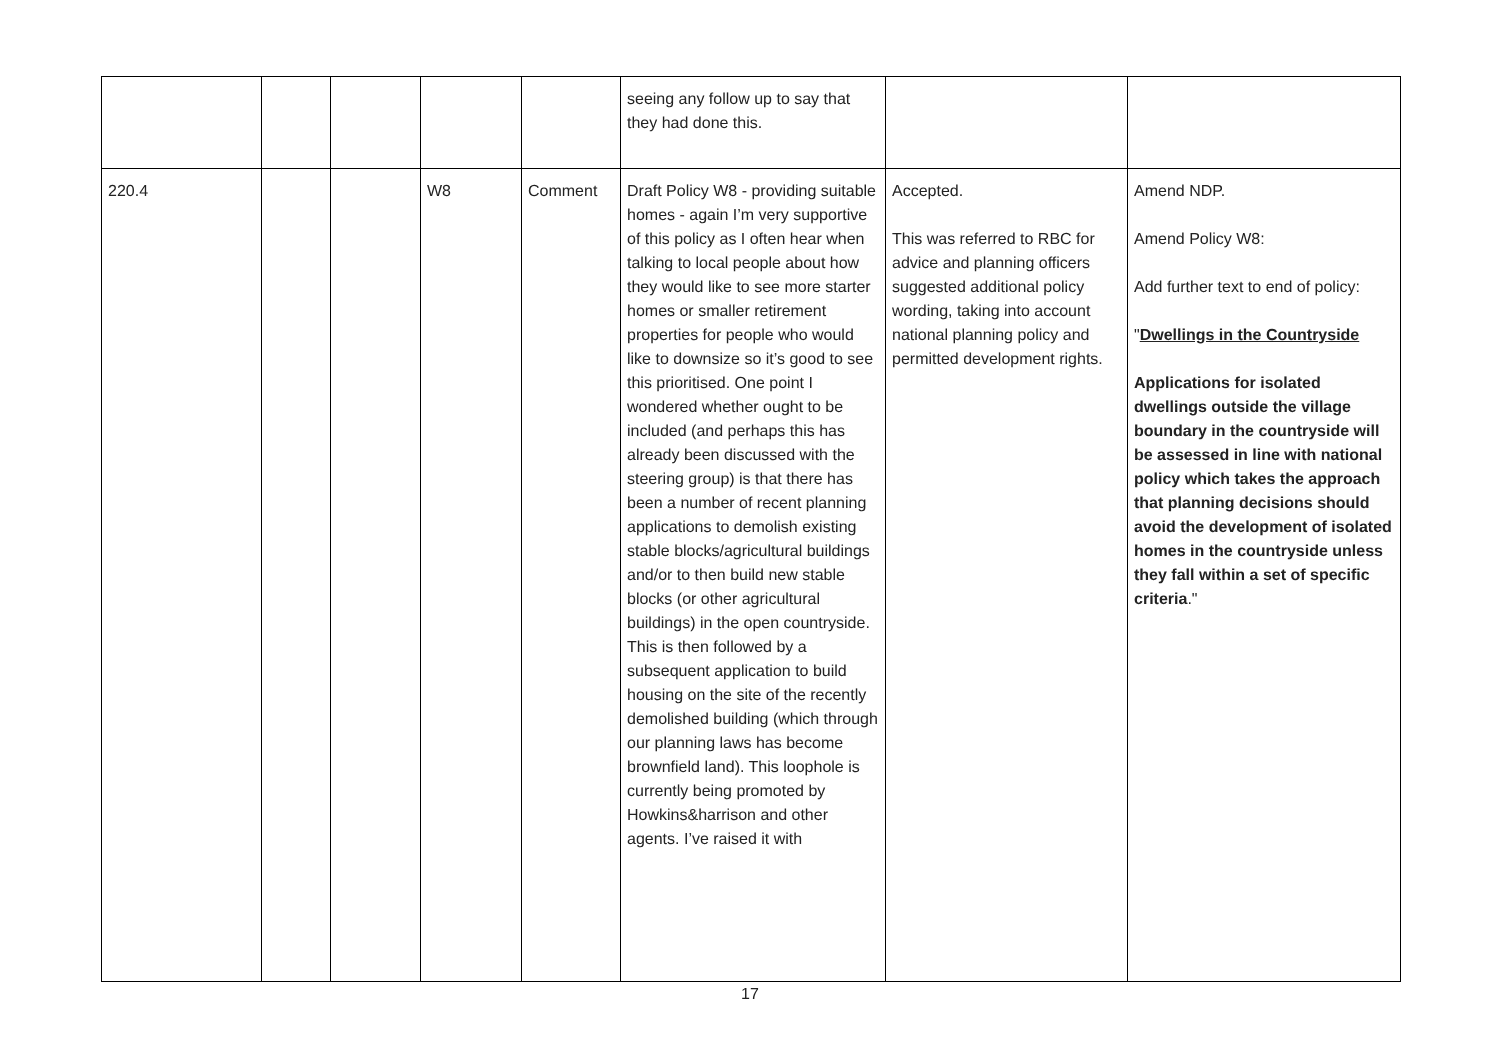| | | | | | seeing any follow up to say that they had done this. | | |
| 220.4 | | | W8 | Comment | Draft Policy W8 - providing suitable homes - again I’m very supportive of this policy as I often hear when talking to local people about how they would like to see more starter homes or smaller retirement properties for people who would like to downsize so it’s good to see this prioritised. One point I wondered whether ought to be included (and perhaps this has already been discussed with the steering group) is that there has been a number of recent planning applications to demolish existing stable blocks/agricultural buildings and/or to then build new stable blocks (or other agricultural buildings) in the open countryside. This is then followed by a subsequent application to build housing on the site of the recently demolished building (which through our planning laws has become brownfield land). This loophole is currently being promoted by Howkins&harrison and other agents. I’ve raised it with | Accepted. This was referred to RBC for advice and planning officers suggested additional policy wording, taking into account national planning policy and permitted development rights. | Amend NDP. Amend Policy W8: Add further text to end of policy: " Dwellings in the Countryside Applications for isolated dwellings outside the village boundary in the countryside will be assessed in line with national policy which takes the approach that planning decisions should avoid the development of isolated homes in the countryside unless they fall within a set of specific criteria ." |
17